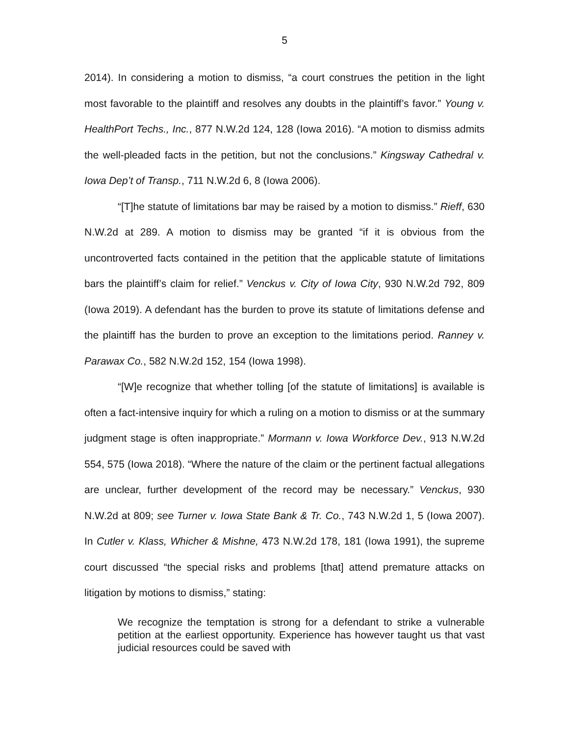5
2014). In considering a motion to dismiss, “a court construes the petition in the light most favorable to the plaintiff and resolves any doubts in the plaintiff’s favor.” Young v. HealthPort Techs., Inc., 877 N.W.2d 124, 128 (Iowa 2016). “A motion to dismiss admits the well-pleaded facts in the petition, but not the conclusions.” Kingsway Cathedral v. Iowa Dep’t of Transp., 711 N.W.2d 6, 8 (Iowa 2006).
“[T]he statute of limitations bar may be raised by a motion to dismiss.” Rieff, 630 N.W.2d at 289. A motion to dismiss may be granted “if it is obvious from the uncontroverted facts contained in the petition that the applicable statute of limitations bars the plaintiff’s claim for relief.” Venckus v. City of Iowa City, 930 N.W.2d 792, 809 (Iowa 2019). A defendant has the burden to prove its statute of limitations defense and the plaintiff has the burden to prove an exception to the limitations period. Ranney v. Parawax Co., 582 N.W.2d 152, 154 (Iowa 1998).
“[W]e recognize that whether tolling [of the statute of limitations] is available is often a fact-intensive inquiry for which a ruling on a motion to dismiss or at the summary judgment stage is often inappropriate.” Mormann v. Iowa Workforce Dev., 913 N.W.2d 554, 575 (Iowa 2018). “Where the nature of the claim or the pertinent factual allegations are unclear, further development of the record may be necessary.” Venckus, 930 N.W.2d at 809; see Turner v. Iowa State Bank & Tr. Co., 743 N.W.2d 1, 5 (Iowa 2007). In Cutler v. Klass, Whicher & Mishne, 473 N.W.2d 178, 181 (Iowa 1991), the supreme court discussed “the special risks and problems [that] attend premature attacks on litigation by motions to dismiss,” stating:
We recognize the temptation is strong for a defendant to strike a vulnerable petition at the earliest opportunity. Experience has however taught us that vast judicial resources could be saved with